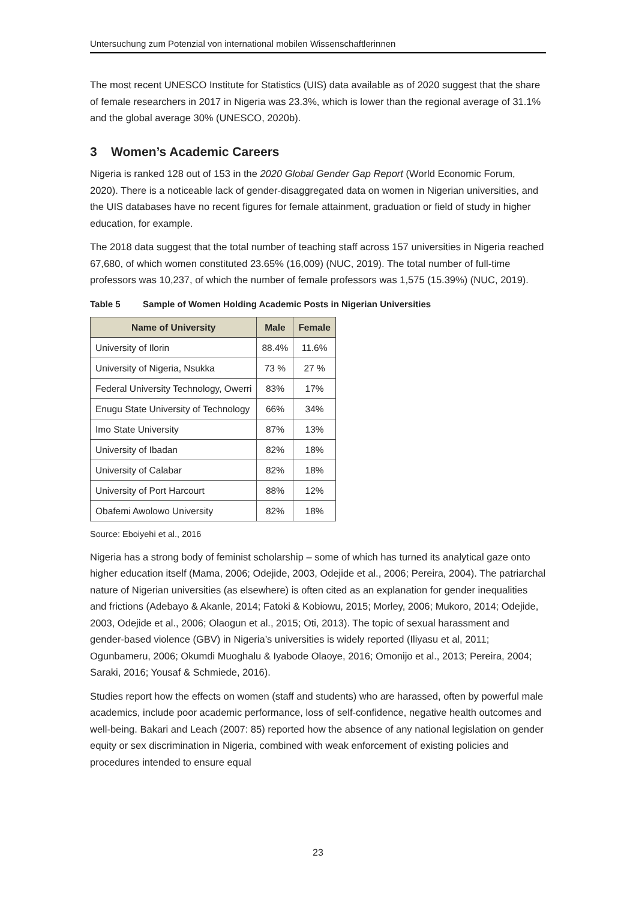Untersuchung zum Potenzial von international mobilen Wissenschaftlerinnen
The most recent UNESCO Institute for Statistics (UIS) data available as of 2020 suggest that the share of female researchers in 2017 in Nigeria was 23.3%, which is lower than the regional average of 31.1% and the global average 30% (UNESCO, 2020b).
3 Women’s Academic Careers
Nigeria is ranked 128 out of 153 in the 2020 Global Gender Gap Report (World Economic Forum, 2020). There is a noticeable lack of gender-disaggregated data on women in Nigerian universities, and the UIS databases have no recent figures for female attainment, graduation or field of study in higher education, for example.
The 2018 data suggest that the total number of teaching staff across 157 universities in Nigeria reached 67,680, of which women constituted 23.65% (16,009) (NUC, 2019). The total number of full-time professors was 10,237, of which the number of female professors was 1,575 (15.39%) (NUC, 2019).
Table 5 Sample of Women Holding Academic Posts in Nigerian Universities
| Name of University | Male | Female |
| --- | --- | --- |
| University of Ilorin | 88.4% | 11.6% |
| University of Nigeria, Nsukka | 73 % | 27 % |
| Federal University Technology, Owerri | 83% | 17% |
| Enugu State University of Technology | 66% | 34% |
| Imo State University | 87% | 13% |
| University of Ibadan | 82% | 18% |
| University of Calabar | 82% | 18% |
| University of Port Harcourt | 88% | 12% |
| Obafemi Awolowo University | 82% | 18% |
Source: Eboiyehi et al., 2016
Nigeria has a strong body of feminist scholarship – some of which has turned its analytical gaze onto higher education itself (Mama, 2006; Odejide, 2003, Odejide et al., 2006; Pereira, 2004). The patriarchal nature of Nigerian universities (as elsewhere) is often cited as an explanation for gender inequalities and frictions (Adebayo & Akanle, 2014; Fatoki & Kobiowu, 2015; Morley, 2006; Mukoro, 2014; Odejide, 2003, Odejide et al., 2006; Olaogun et al., 2015; Oti, 2013). The topic of sexual harassment and gender-based violence (GBV) in Nigeria’s universities is widely reported (Iliyasu et al, 2011; Ogunbameru, 2006; Okumdi Muoghalu & Iyabode Olaoye, 2016; Omonijo et al., 2013; Pereira, 2004; Saraki, 2016; Yousaf & Schmiede, 2016).
Studies report how the effects on women (staff and students) who are harassed, often by powerful male academics, include poor academic performance, loss of self-confidence, negative health outcomes and well-being. Bakari and Leach (2007: 85) reported how the absence of any national legislation on gender equity or sex discrimination in Nigeria, combined with weak enforcement of existing policies and procedures intended to ensure equal
23